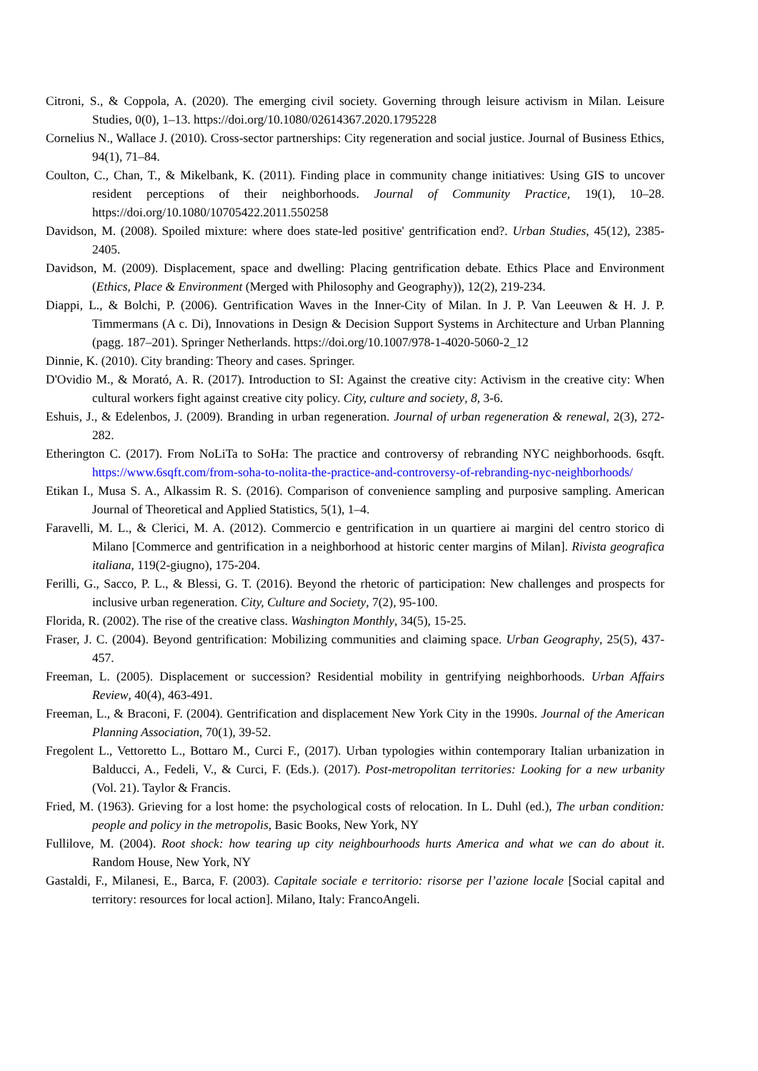Citroni, S., & Coppola, A. (2020). The emerging civil society. Governing through leisure activism in Milan. Leisure Studies, 0(0), 1–13. https://doi.org/10.1080/02614367.2020.1795228
Cornelius N., Wallace J. (2010). Cross-sector partnerships: City regeneration and social justice. Journal of Business Ethics, 94(1), 71–84.
Coulton, C., Chan, T., & Mikelbank, K. (2011). Finding place in community change initiatives: Using GIS to uncover resident perceptions of their neighborhoods. Journal of Community Practice, 19(1), 10–28. https://doi.org/10.1080/10705422.2011.550258
Davidson, M. (2008). Spoiled mixture: where does state-led positive' gentrification end?. Urban Studies, 45(12), 2385-2405.
Davidson, M. (2009). Displacement, space and dwelling: Placing gentrification debate. Ethics Place and Environment (Ethics, Place & Environment (Merged with Philosophy and Geography)), 12(2), 219-234.
Diappi, L., & Bolchi, P. (2006). Gentrification Waves in the Inner-City of Milan. In J. P. Van Leeuwen & H. J. P. Timmermans (A c. Di), Innovations in Design & Decision Support Systems in Architecture and Urban Planning (pagg. 187–201). Springer Netherlands. https://doi.org/10.1007/978-1-4020-5060-2_12
Dinnie, K. (2010). City branding: Theory and cases. Springer.
D'Ovidio M., & Morató, A. R. (2017). Introduction to SI: Against the creative city: Activism in the creative city: When cultural workers fight against creative city policy. City, culture and society, 8, 3-6.
Eshuis, J., & Edelenbos, J. (2009). Branding in urban regeneration. Journal of urban regeneration & renewal, 2(3), 272-282.
Etherington C. (2017). From NoLiTa to SoHa: The practice and controversy of rebranding NYC neighborhoods. 6sqft. https://www.6sqft.com/from-soha-to-nolita-the-practice-and-controversy-of-rebranding-nyc-neighborhoods/
Etikan I., Musa S. A., Alkassim R. S. (2016). Comparison of convenience sampling and purposive sampling. American Journal of Theoretical and Applied Statistics, 5(1), 1–4.
Faravelli, M. L., & Clerici, M. A. (2012). Commercio e gentrification in un quartiere ai margini del centro storico di Milano [Commerce and gentrification in a neighborhood at historic center margins of Milan]. Rivista geografica italiana, 119(2-giugno), 175-204.
Ferilli, G., Sacco, P. L., & Blessi, G. T. (2016). Beyond the rhetoric of participation: New challenges and prospects for inclusive urban regeneration. City, Culture and Society, 7(2), 95-100.
Florida, R. (2002). The rise of the creative class. Washington Monthly, 34(5), 15-25.
Fraser, J. C. (2004). Beyond gentrification: Mobilizing communities and claiming space. Urban Geography, 25(5), 437-457.
Freeman, L. (2005). Displacement or succession? Residential mobility in gentrifying neighborhoods. Urban Affairs Review, 40(4), 463-491.
Freeman, L., & Braconi, F. (2004). Gentrification and displacement New York City in the 1990s. Journal of the American Planning Association, 70(1), 39-52.
Fregolent L., Vettoretto L., Bottaro M., Curci F., (2017). Urban typologies within contemporary Italian urbanization in Balducci, A., Fedeli, V., & Curci, F. (Eds.). (2017). Post-metropolitan territories: Looking for a new urbanity (Vol. 21). Taylor & Francis.
Fried, M. (1963). Grieving for a lost home: the psychological costs of relocation. In L. Duhl (ed.), The urban condition: people and policy in the metropolis, Basic Books, New York, NY
Fullilove, M. (2004). Root shock: how tearing up city neighbourhoods hurts America and what we can do about it. Random House, New York, NY
Gastaldi, F., Milanesi, E., Barca, F. (2003). Capitale sociale e territorio: risorse per l’azione locale [Social capital and territory: resources for local action]. Milano, Italy: FrancoAngeli.